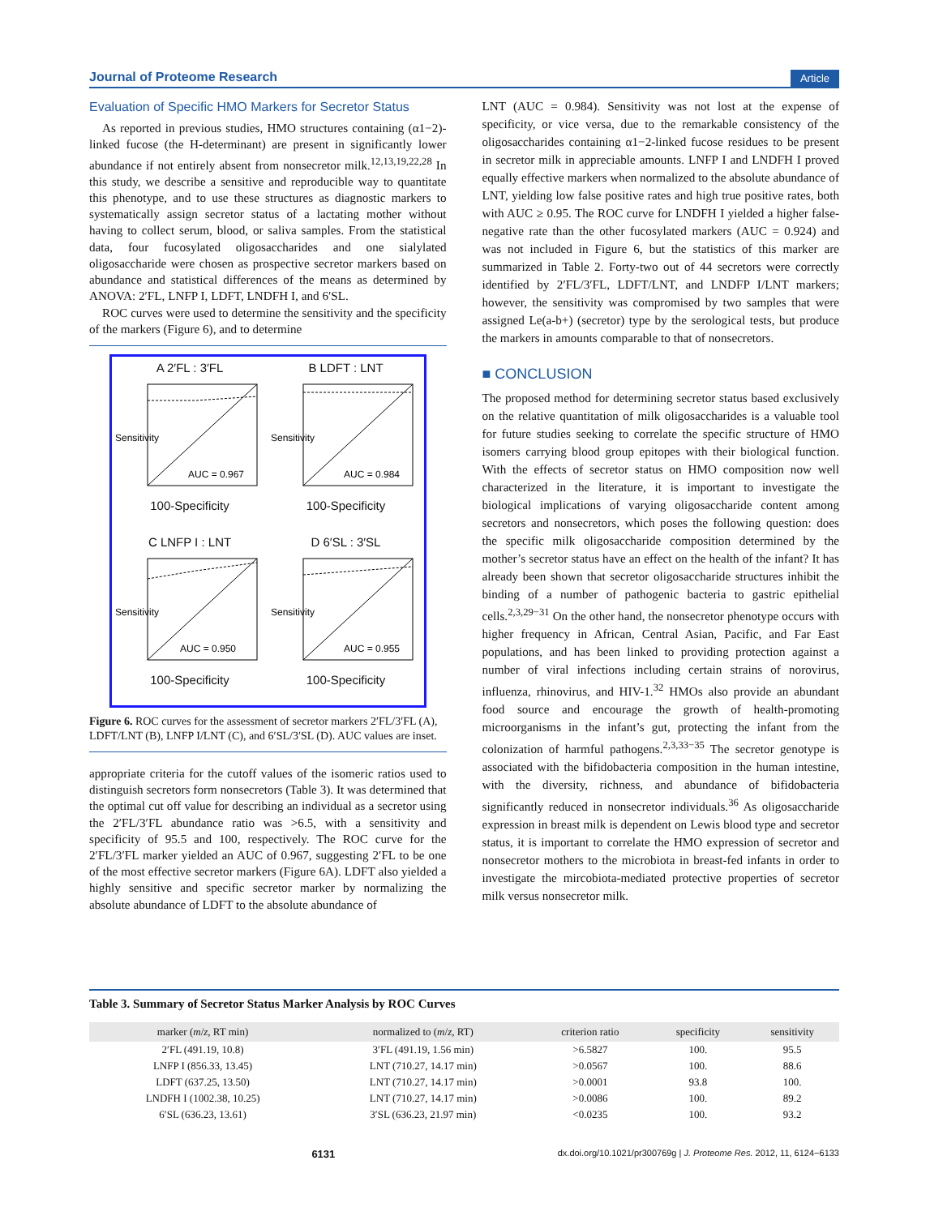Journal of Proteome Research Article
Evaluation of Specific HMO Markers for Secretor Status
As reported in previous studies, HMO structures containing (α1−2)-linked fucose (the H-determinant) are present in significantly lower abundance if not entirely absent from nonsecretor milk.<sup>12,13,19,22,28</sup> In this study, we describe a sensitive and reproducible way to quantitate this phenotype, and to use these structures as diagnostic markers to systematically assign secretor status of a lactating mother without having to collect serum, blood, or saliva samples. From the statistical data, four fucosylated oligosaccharides and one sialylated oligosaccharide were chosen as prospective secretor markers based on abundance and statistical differences of the means as determined by ANOVA: 2′FL, LNFP I, LDFT, LNDFH I, and 6′SL.
ROC curves were used to determine the sensitivity and the specificity of the markers (Figure 6), and to determine
A 2′FL : 3′FL
AUC = 0.967
Sensitivity
100-Specificity
B LDFT : LNT
AUC = 0.984
Sensitivity
100-Specificity
C LNFP I : LNT
AUC = 0.950
Sensitivity
100-Specificity
D 6′SL : 3′SL
AUC = 0.955
Sensitivity
100-Specificity
Figure 6. ROC curves for the assessment of secretor markers 2′FL/3′FL (A), LDFT/LNT (B), LNFP I/LNT (C), and 6′SL/3′SL (D). AUC values are inset.
appropriate criteria for the cutoff values of the isomeric ratios used to distinguish secretors form nonsecretors (Table 3). It was determined that the optimal cut off value for describing an individual as a secretor using the 2′FL/3′FL abundance ratio was >6.5, with a sensitivity and specificity of 95.5 and 100, respectively. The ROC curve for the 2′FL/3′FL marker yielded an AUC of 0.967, suggesting 2′FL to be one of the most effective secretor markers (Figure 6A). LDFT also yielded a highly sensitive and specific secretor marker by normalizing the absolute abundance of LDFT to the absolute abundance of
LNT (AUC = 0.984). Sensitivity was not lost at the expense of specificity, or vice versa, due to the remarkable consistency of the oligosaccharides containing α1−2-linked fucose residues to be present in secretor milk in appreciable amounts. LNFP I and LNDFH I proved equally effective markers when normalized to the absolute abundance of LNT, yielding low false positive rates and high true positive rates, both with AUC ≥ 0.95. The ROC curve for LNDFH I yielded a higher false-negative rate than the other fucosylated markers (AUC = 0.924) and was not included in Figure 6, but the statistics of this marker are summarized in Table 2. Forty-two out of 44 secretors were correctly identified by 2′FL/3′FL, LDFT/LNT, and LNDFP I/LNT markers; however, the sensitivity was compromised by two samples that were assigned Le(a-b+) (secretor) type by the serological tests, but produce the markers in amounts comparable to that of nonsecretors.
■ CONCLUSION
The proposed method for determining secretor status based exclusively on the relative quantitation of milk oligosaccharides is a valuable tool for future studies seeking to correlate the specific structure of HMO isomers carrying blood group epitopes with their biological function. With the effects of secretor status on HMO composition now well characterized in the literature, it is important to investigate the biological implications of varying oligosaccharide content among secretors and nonsecretors, which poses the following question: does the specific milk oligosaccharide composition determined by the mother’s secretor status have an effect on the health of the infant? It has already been shown that secretor oligosaccharide structures inhibit the binding of a number of pathogenic bacteria to gastric epithelial cells.<sup>2,3,29−31</sup> On the other hand, the nonsecretor phenotype occurs with higher frequency in African, Central Asian, Pacific, and Far East populations, and has been linked to providing protection against a number of viral infections including certain strains of norovirus, influenza, rhinovirus, and HIV-1.<sup>32</sup> HMOs also provide an abundant food source and encourage the growth of health-promoting microorganisms in the infant’s gut, protecting the infant from the colonization of harmful pathogens.<sup>2,3,33−35</sup> The secretor genotype is associated with the bifidobacteria composition in the human intestine, with the diversity, richness, and abundance of bifidobacteria significantly reduced in nonsecretor individuals.<sup>36</sup> As oligosaccharide expression in breast milk is dependent on Lewis blood type and secretor status, it is important to correlate the HMO expression of secretor and nonsecretor mothers to the microbiota in breast-fed infants in order to investigate the mircobiota-mediated protective properties of secretor milk versus nonsecretor milk.
Table 3. Summary of Secretor Status Marker Analysis by ROC Curves
| marker ( m / z , RT min) | normalized to ( m / z , RT) | criterion ratio | specificity | sensitivity |
| --- | --- | --- | --- | --- |
| 2′FL (491.19, 10.8) | 3′FL (491.19, 1.56 min) | >6.5827 | 100. | 95.5 |
| LNFP I (856.33, 13.45) | LNT (710.27, 14.17 min) | >0.0567 | 100. | 88.6 |
| LDFT (637.25, 13.50) | LNT (710.27, 14.17 min) | >0.0001 | 93.8 | 100. |
| LNDFH I (1002.38, 10.25) | LNT (710.27, 14.17 min) | >0.0086 | 100. | 89.2 |
| 6′SL (636.23, 13.61) | 3′SL (636.23, 21.97 min) | <0.0235 | 100. | 93.2 |
6131 dx.doi.org/10.1021/pr300769g | J. Proteome Res. 2012, 11, 6124−6133